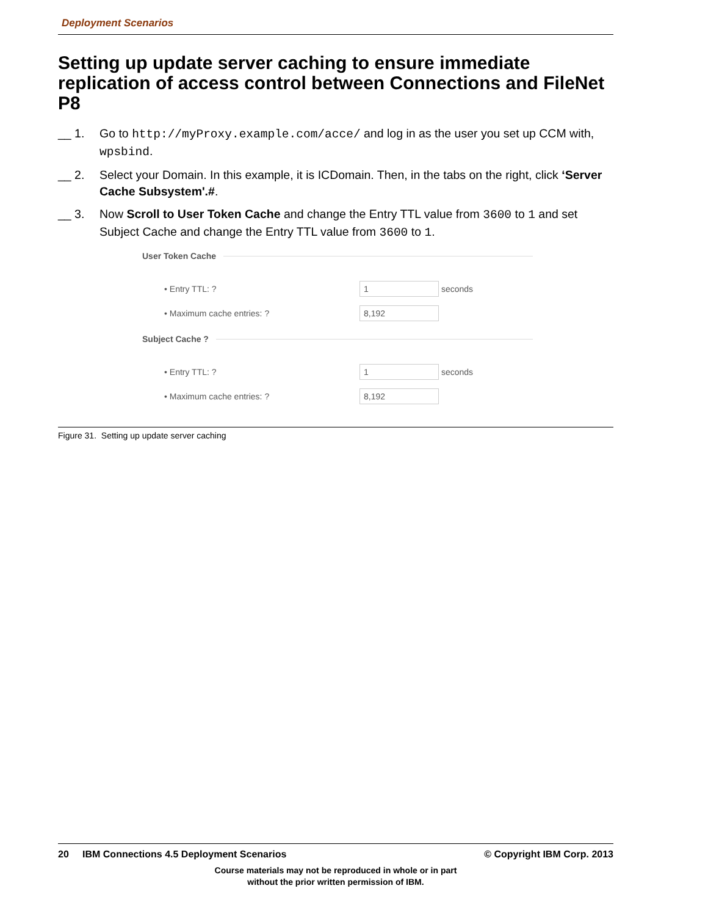Deployment Scenarios
Setting up update server caching to ensure immediate replication of access control between Connections and FileNet P8
__ 1. Go to http://myProxy.example.com/acce/ and log in as the user you set up CCM with, wpsbind.
__ 2. Select your Domain. In this example, it is ICDomain. Then, in the tabs on the right, click ‘Server Cache Subsystem'.#.
__ 3. Now Scroll to User Token Cache and change the Entry TTL value from 3600 to 1 and set Subject Cache and change the Entry TTL value from 3600 to 1.
User Token Cache
• Entry TTL: ?
1
seconds
• Maximum cache entries: ?
8,192
Subject Cache ?
• Entry TTL: ?
1
seconds
• Maximum cache entries: ?
8,192
Figure 31. Setting up update server caching
20 IBM Connections 4.5 Deployment Scenarios
© Copyright IBM Corp. 2013
Course materials may not be reproduced in whole or in part
without the prior written permission of IBM.